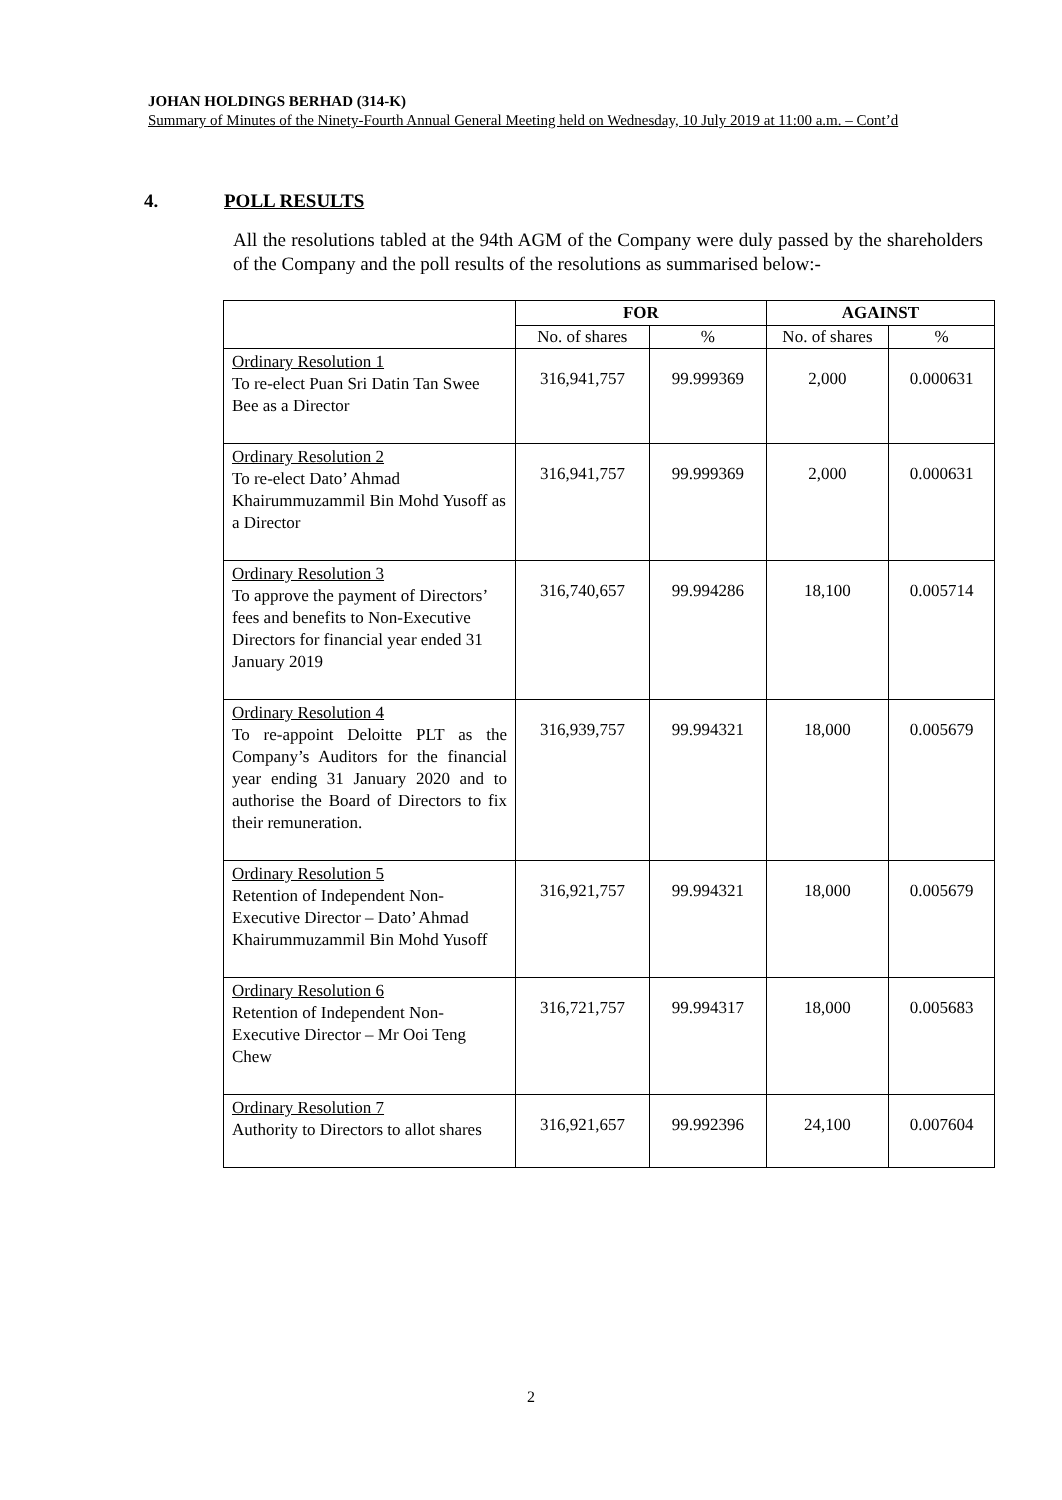JOHAN HOLDINGS BERHAD (314-K)
Summary of Minutes of the Ninety-Fourth Annual General Meeting held on Wednesday, 10 July 2019 at 11:00 a.m. – Cont’d
4. POLL RESULTS
All the resolutions tabled at the 94th AGM of the Company were duly passed by the shareholders of the Company and the poll results of the resolutions as summarised below:-
| | FOR | | AGAINST | |
| --- | --- | --- | --- | --- |
| | No. of shares | % | No. of shares | % |
| Ordinary Resolution 1 To re-elect Puan Sri Datin Tan Swee Bee as a Director | 316,941,757 | 99.999369 | 2,000 | 0.000631 |
| Ordinary Resolution 2 To re-elect Dato’ Ahmad Khairummuzammil Bin Mohd Yusoff as a Director | 316,941,757 | 99.999369 | 2,000 | 0.000631 |
| Ordinary Resolution 3 To approve the payment of Directors’ fees and benefits to Non-Executive Directors for financial year ended 31 January 2019 | 316,740,657 | 99.994286 | 18,100 | 0.005714 |
| Ordinary Resolution 4 To re-appoint Deloitte PLT as the Company’s Auditors for the financial year ending 31 January 2020 and to authorise the Board of Directors to fix their remuneration. | 316,939,757 | 99.994321 | 18,000 | 0.005679 |
| Ordinary Resolution 5 Retention of Independent Non-Executive Director – Dato’ Ahmad Khairummuzammil Bin Mohd Yusoff | 316,921,757 | 99.994321 | 18,000 | 0.005679 |
| Ordinary Resolution 6 Retention of Independent Non-Executive Director – Mr Ooi Teng Chew | 316,721,757 | 99.994317 | 18,000 | 0.005683 |
| Ordinary Resolution 7 Authority to Directors to allot shares | 316,921,657 | 99.992396 | 24,100 | 0.007604 |
2